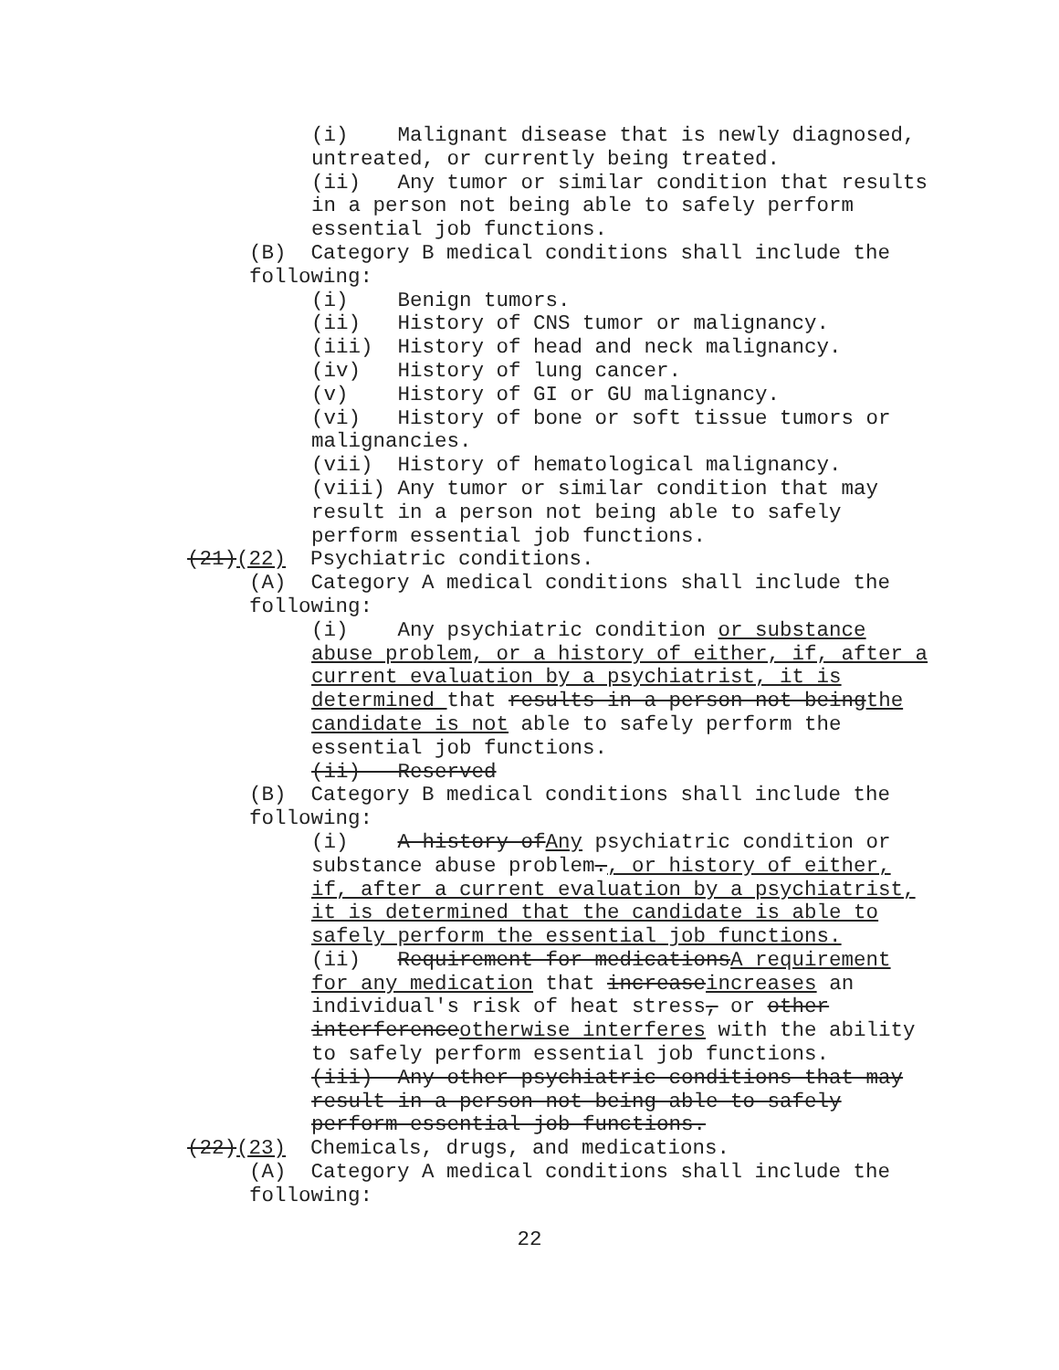(i) Malignant disease that is newly diagnosed, untreated, or currently being treated.
(ii) Any tumor or similar condition that results in a person not being able to safely perform essential job functions.
(B) Category B medical conditions shall include the following:
(i) Benign tumors.
(ii) History of CNS tumor or malignancy.
(iii) History of head and neck malignancy.
(iv) History of lung cancer.
(v) History of GI or GU malignancy.
(vi) History of bone or soft tissue tumors or malignancies.
(vii) History of hematological malignancy.
(viii) Any tumor or similar condition that may result in a person not being able to safely perform essential job functions.
(21)(22) Psychiatric conditions.
(A) Category A medical conditions shall include the following:
(i) Any psychiatric condition or substance abuse problem, or a history of either, if, after a current evaluation by a psychiatrist, it is determined that results in a person not beingthe candidate is not able to safely perform the essential job functions.
(ii) Reserved
(B) Category B medical conditions shall include the following:
(i) A history ofAny psychiatric condition or substance abuse problem., or history of either, if, after a current evaluation by a psychiatrist, it is determined that the candidate is able to safely perform the essential job functions.
(ii) Requirement for medicationsA requirement for any medication that increaseincreases an individual's risk of heat stress, or other interferenceotherwise interferes with the ability to safely perform essential job functions.
(iii) Any other psychiatric conditions that may result in a person not being able to safely perform essential job functions.
(22)(23) Chemicals, drugs, and medications.
(A) Category A medical conditions shall include the following:
22